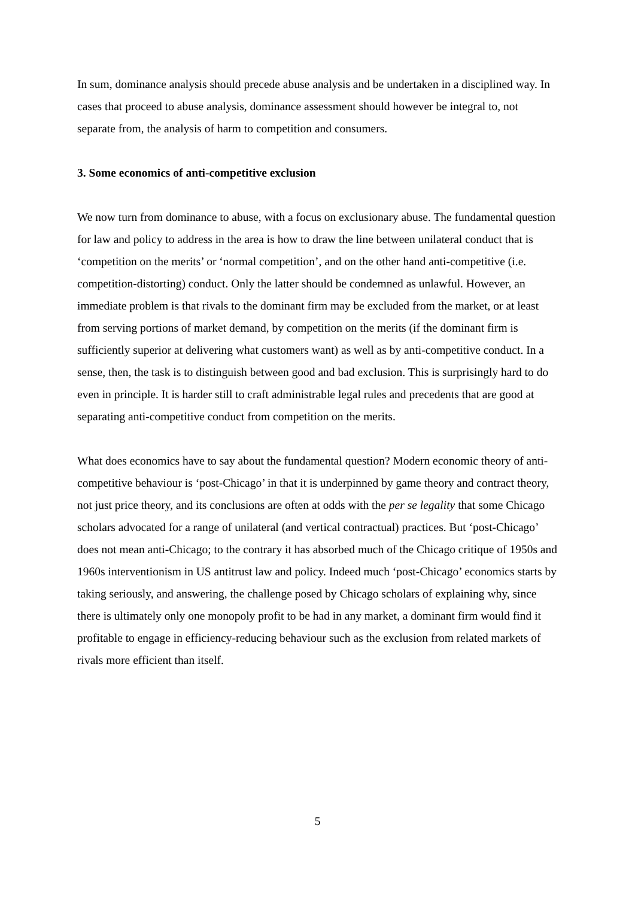In sum, dominance analysis should precede abuse analysis and be undertaken in a disciplined way. In cases that proceed to abuse analysis, dominance assessment should however be integral to, not separate from, the analysis of harm to competition and consumers.
3. Some economics of anti-competitive exclusion
We now turn from dominance to abuse, with a focus on exclusionary abuse. The fundamental question for law and policy to address in the area is how to draw the line between unilateral conduct that is ‘competition on the merits’ or ‘normal competition’, and on the other hand anti-competitive (i.e. competition-distorting) conduct. Only the latter should be condemned as unlawful. However, an immediate problem is that rivals to the dominant firm may be excluded from the market, or at least from serving portions of market demand, by competition on the merits (if the dominant firm is sufficiently superior at delivering what customers want) as well as by anti-competitive conduct. In a sense, then, the task is to distinguish between good and bad exclusion. This is surprisingly hard to do even in principle. It is harder still to craft administrable legal rules and precedents that are good at separating anti-competitive conduct from competition on the merits.
What does economics have to say about the fundamental question? Modern economic theory of anti-competitive behaviour is ‘post-Chicago’ in that it is underpinned by game theory and contract theory, not just price theory, and its conclusions are often at odds with the per se legality that some Chicago scholars advocated for a range of unilateral (and vertical contractual) practices. But ‘post-Chicago’ does not mean anti-Chicago; to the contrary it has absorbed much of the Chicago critique of 1950s and 1960s interventionism in US antitrust law and policy. Indeed much ‘post-Chicago’ economics starts by taking seriously, and answering, the challenge posed by Chicago scholars of explaining why, since there is ultimately only one monopoly profit to be had in any market, a dominant firm would find it profitable to engage in efficiency-reducing behaviour such as the exclusion from related markets of rivals more efficient than itself.
5